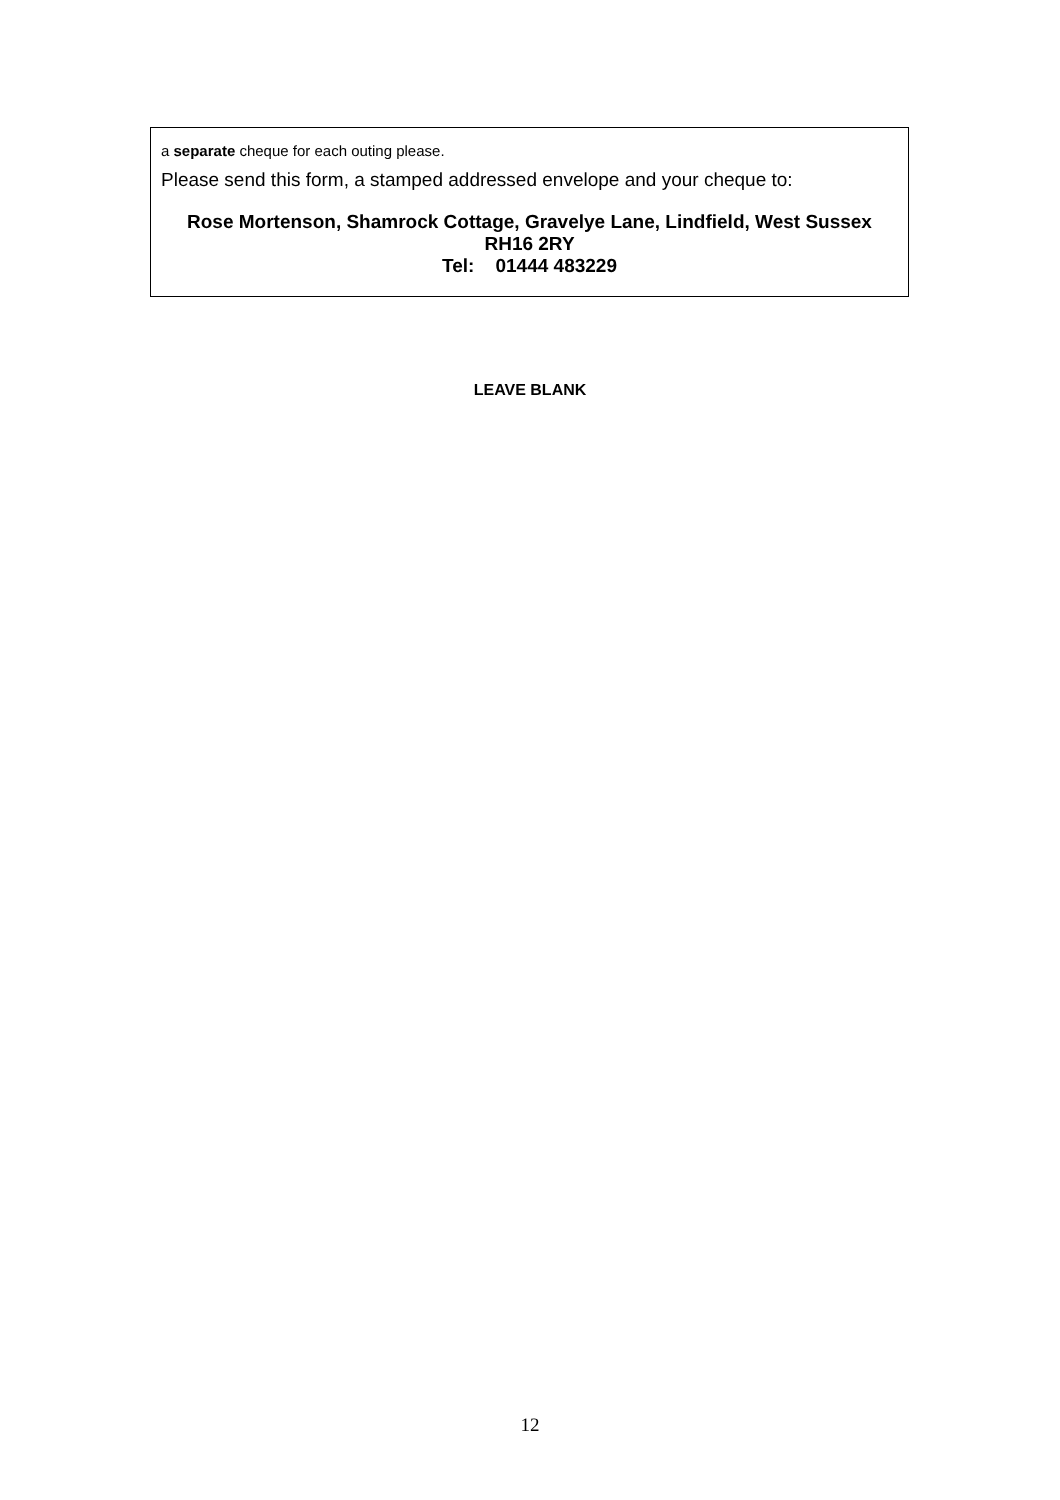a separate cheque for each outing please.
Please send this form, a stamped addressed envelope and your cheque to:
Rose Mortenson, Shamrock Cottage, Gravelye Lane, Lindfield, West Sussex RH16 2RY
Tel: 01444 483229
LEAVE BLANK
12